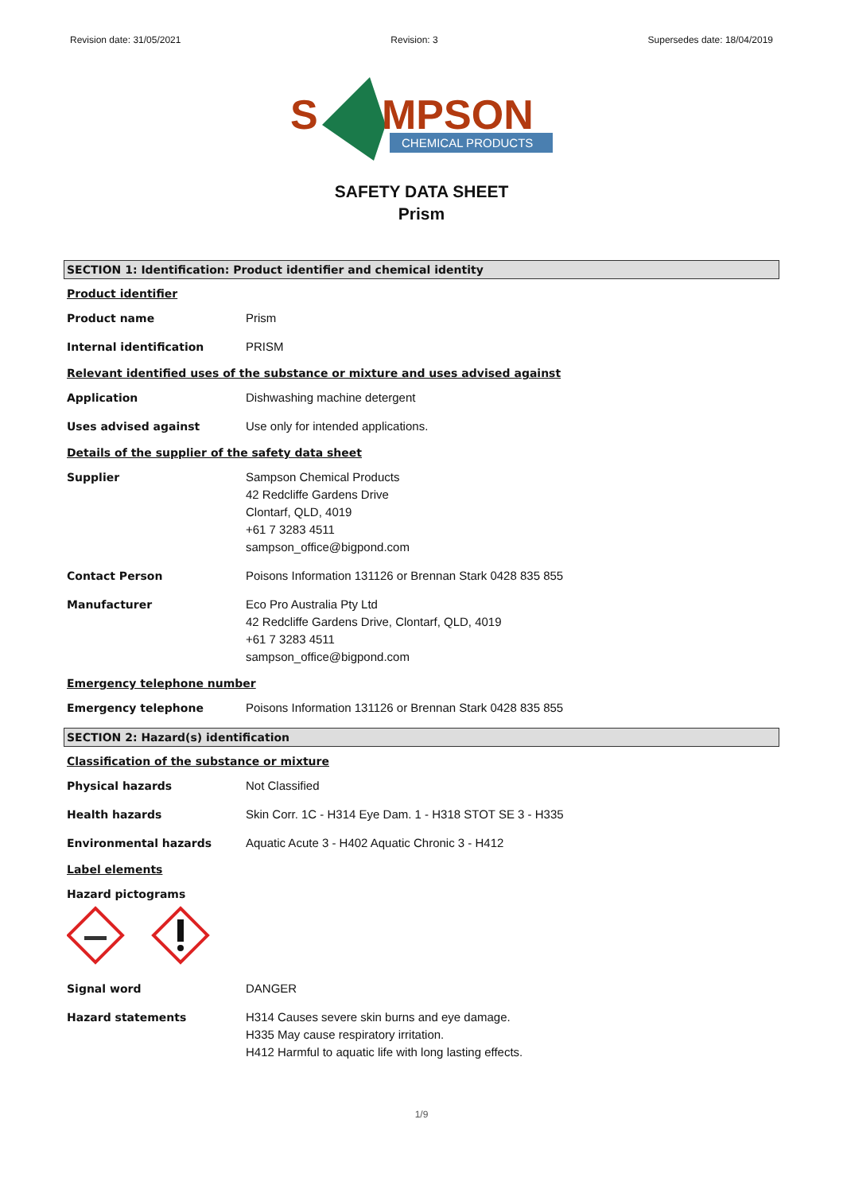Revision date: 31/05/2021 Revision: 3 Supersedes date: 18/04/2019
S
MPSON
CHEMICAL PRODUCTS
SAFETY DATA SHEET
Prism
SECTION 1: Identification: Product identifier and chemical identity
Product identifier
Product name Prism
Internal identification PRISM
Relevant identified uses of the substance or mixture and uses advised against
Application Dishwashing machine detergent
Uses advised against Use only for intended applications.
Details of the supplier of the safety data sheet
Supplier Sampson Chemical Products
42 Redcliffe Gardens Drive
Clontarf, QLD, 4019
+61 7 3283 4511
sampson_office@bigpond.com
Contact Person Poisons Information 131126 or Brennan Stark 0428 835 855
Manufacturer Eco Pro Australia Pty Ltd
42 Redcliffe Gardens Drive, Clontarf, QLD, 4019
+61 7 3283 4511
sampson_office@bigpond.com
Emergency telephone number
Emergency telephone Poisons Information 131126 or Brennan Stark 0428 835 855
SECTION 2: Hazard(s) identification
Classification of the substance or mixture
Physical hazards Not Classified
Health hazards Skin Corr. 1C - H314 Eye Dam. 1 - H318 STOT SE 3 - H335
Environmental hazards Aquatic Acute 3 - H402 Aquatic Chronic 3 - H412
Label elements
Hazard pictograms
Signal word DANGER
Hazard statements H314 Causes severe skin burns and eye damage.
H335 May cause respiratory irritation.
H412 Harmful to aquatic life with long lasting effects.
1/9